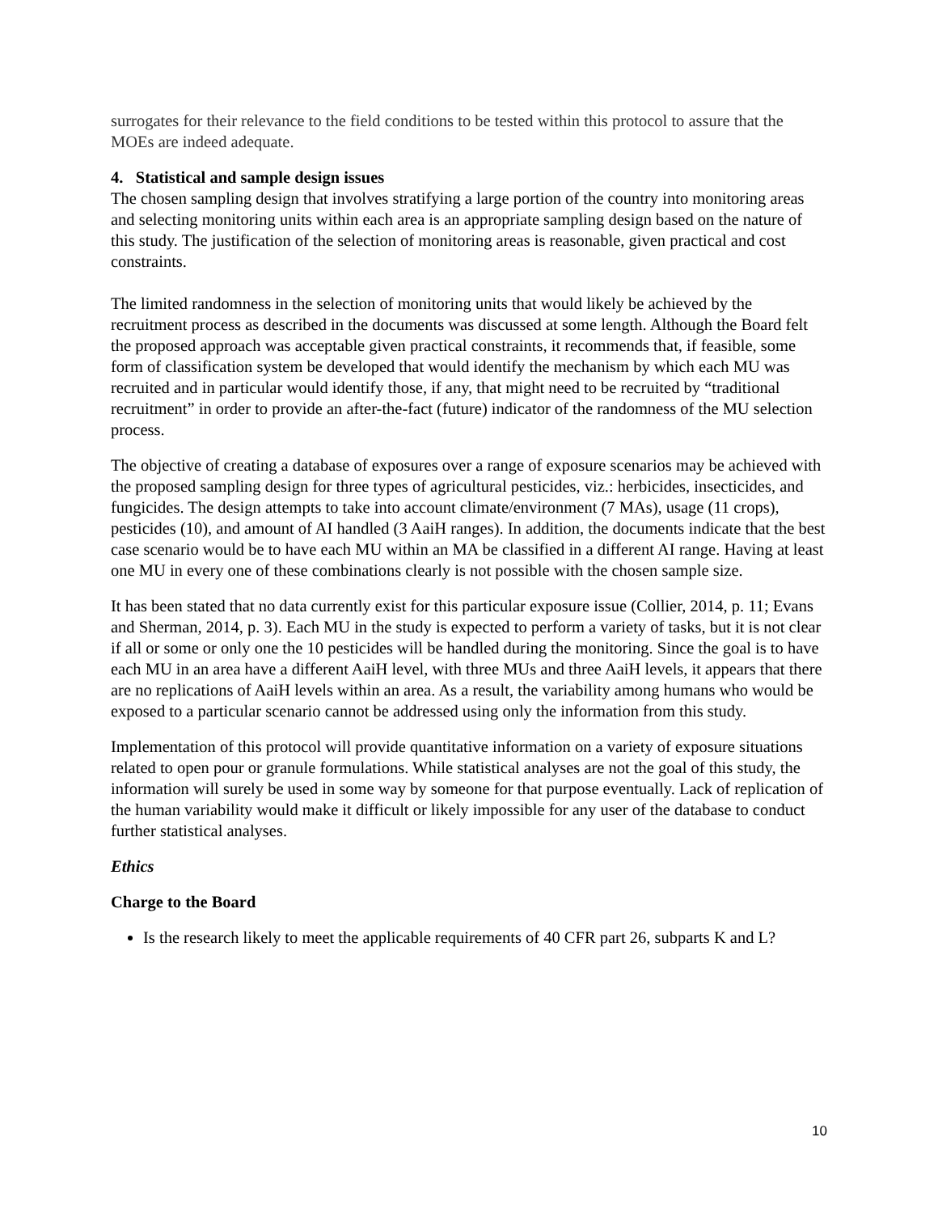surrogates for their relevance to the field conditions to be tested within this protocol to assure that the MOEs are indeed adequate.
4. Statistical and sample design issues
The chosen sampling design that involves stratifying a large portion of the country into monitoring areas and selecting monitoring units within each area is an appropriate sampling design based on the nature of this study. The justification of the selection of monitoring areas is reasonable, given practical and cost constraints.
The limited randomness in the selection of monitoring units that would likely be achieved by the recruitment process as described in the documents was discussed at some length. Although the Board felt the proposed approach was acceptable given practical constraints, it recommends that, if feasible, some form of classification system be developed that would identify the mechanism by which each MU was recruited and in particular would identify those, if any, that might need to be recruited by “traditional recruitment” in order to provide an after-the-fact (future) indicator of the randomness of the MU selection process.
The objective of creating a database of exposures over a range of exposure scenarios may be achieved with the proposed sampling design for three types of agricultural pesticides, viz.: herbicides, insecticides, and fungicides. The design attempts to take into account climate/environment (7 MAs), usage (11 crops), pesticides (10), and amount of AI handled (3 AaiH ranges). In addition, the documents indicate that the best case scenario would be to have each MU within an MA be classified in a different AI range. Having at least one MU in every one of these combinations clearly is not possible with the chosen sample size.
It has been stated that no data currently exist for this particular exposure issue (Collier, 2014, p. 11; Evans and Sherman, 2014, p. 3). Each MU in the study is expected to perform a variety of tasks, but it is not clear if all or some or only one the 10 pesticides will be handled during the monitoring. Since the goal is to have each MU in an area have a different AaiH level, with three MUs and three AaiH levels, it appears that there are no replications of AaiH levels within an area. As a result, the variability among humans who would be exposed to a particular scenario cannot be addressed using only the information from this study.
Implementation of this protocol will provide quantitative information on a variety of exposure situations related to open pour or granule formulations. While statistical analyses are not the goal of this study, the information will surely be used in some way by someone for that purpose eventually. Lack of replication of the human variability would make it difficult or likely impossible for any user of the database to conduct further statistical analyses.
Ethics
Charge to the Board
Is the research likely to meet the applicable requirements of 40 CFR part 26, subparts K and L?
10